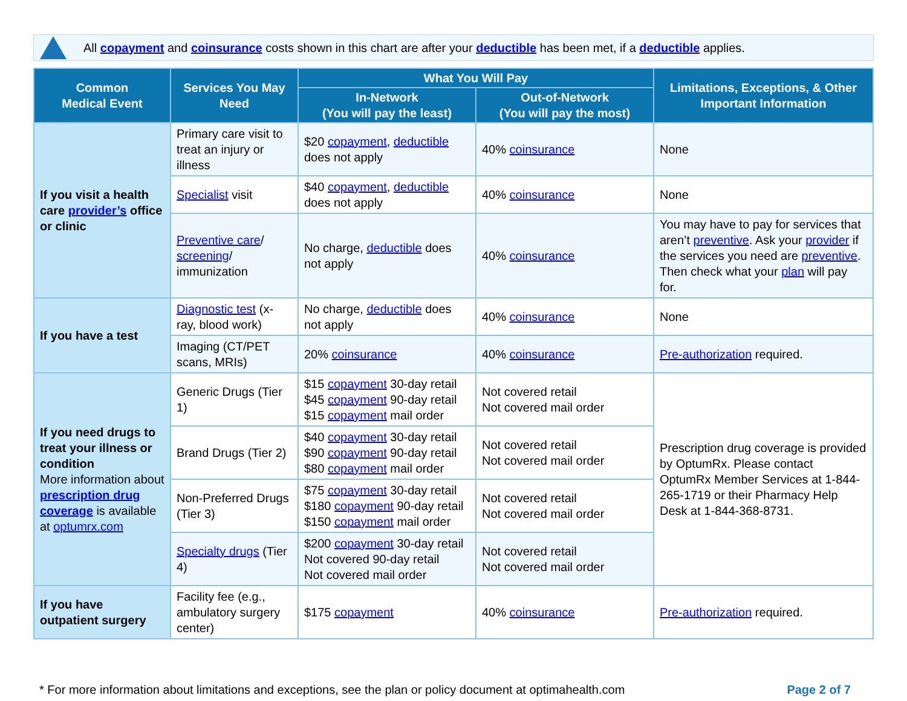All copayment and coinsurance costs shown in this chart are after your deductible has been met, if a deductible applies.
| Common Medical Event | Services You May Need | What You Will Pay | | Limitations, Exceptions, & Other Important Information |
| --- | --- | --- | --- | --- |
| | | In-Network (You will pay the least) | Out-of-Network (You will pay the most) | |
| If you visit a health care provider’s office or clinic | Primary care visit to treat an injury or illness | $20 copayment , deductible does not apply | 40% coinsurance | None |
| | Specialist visit | $40 copayment , deductible does not apply | 40% coinsurance | None |
| | Preventive care / screening / immunization | No charge, deductible does not apply | 40% coinsurance | You may have to pay for services that aren’t preventive . Ask your provider if the services you need are preventive . Then check what your plan will pay for. |
| If you have a test | Diagnostic test (x-ray, blood work) | No charge, deductible does not apply | 40% coinsurance | None |
| | Imaging (CT/PET scans, MRIs) | 20% coinsurance | 40% coinsurance | Pre-authorization required. |
| If you need drugs to treat your illness or condition More information about prescription drug coverage is available at optumrx.com | Generic Drugs (Tier 1) | $15 copayment 30-day retail $45 copayment 90-day retail $15 copayment mail order | Not covered retail Not covered mail order | Prescription drug coverage is provided by OptumRx. Please contact OptumRx Member Services at 1-844-265-1719 or their Pharmacy Help Desk at 1-844-368-8731. |
| | Brand Drugs (Tier 2) | $40 copayment 30-day retail $90 copayment 90-day retail $80 copayment mail order | Not covered retail Not covered mail order | |
| | Non-Preferred Drugs (Tier 3) | $75 copayment 30-day retail $180 copayment 90-day retail $150 copayment mail order | Not covered retail Not covered mail order | |
| | Specialty drugs (Tier 4) | $200 copayment 30-day retail Not covered 90-day retail Not covered mail order | Not covered retail Not covered mail order | |
| If you have outpatient surgery | Facility fee (e.g., ambulatory surgery center) | $175 copayment | 40% coinsurance | Pre-authorization required. |
* For more information about limitations and exceptions, see the plan or policy document at optimahealth.com Page 2 of 7